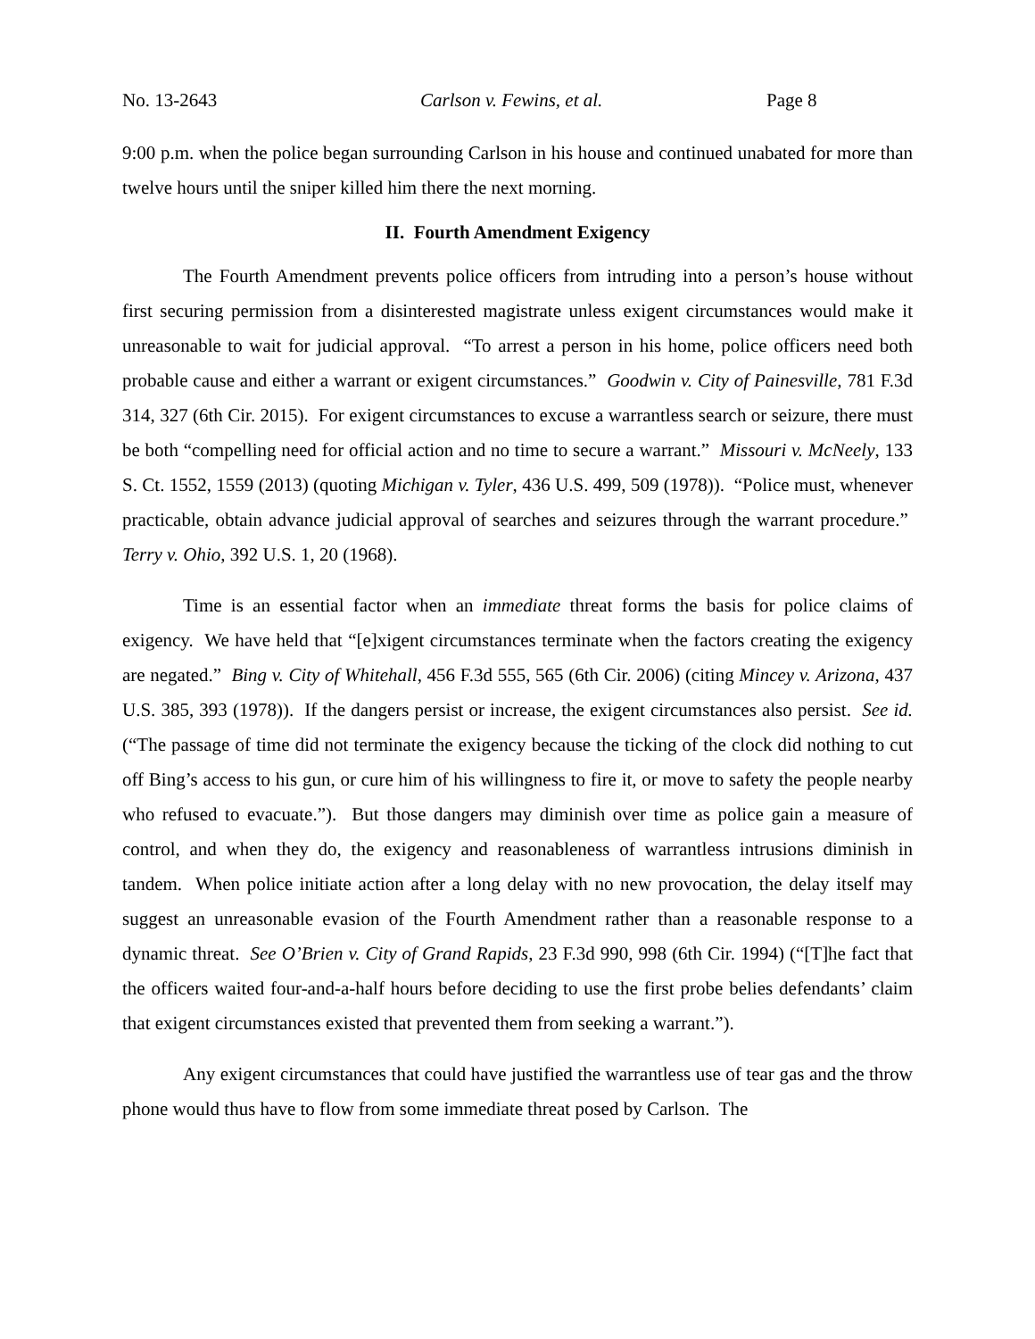No. 13-2643 Carlson v. Fewins, et al. Page 8
9:00 p.m. when the police began surrounding Carlson in his house and continued unabated for more than twelve hours until the sniper killed him there the next morning.
II. Fourth Amendment Exigency
The Fourth Amendment prevents police officers from intruding into a person’s house without first securing permission from a disinterested magistrate unless exigent circumstances would make it unreasonable to wait for judicial approval. “To arrest a person in his home, police officers need both probable cause and either a warrant or exigent circumstances.” Goodwin v. City of Painesville, 781 F.3d 314, 327 (6th Cir. 2015). For exigent circumstances to excuse a warrantless search or seizure, there must be both “compelling need for official action and no time to secure a warrant.” Missouri v. McNeely, 133 S. Ct. 1552, 1559 (2013) (quoting Michigan v. Tyler, 436 U.S. 499, 509 (1978)). “Police must, whenever practicable, obtain advance judicial approval of searches and seizures through the warrant procedure.” Terry v. Ohio, 392 U.S. 1, 20 (1968).
Time is an essential factor when an immediate threat forms the basis for police claims of exigency. We have held that “[e]xigent circumstances terminate when the factors creating the exigency are negated.” Bing v. City of Whitehall, 456 F.3d 555, 565 (6th Cir. 2006) (citing Mincey v. Arizona, 437 U.S. 385, 393 (1978)). If the dangers persist or increase, the exigent circumstances also persist. See id. (“The passage of time did not terminate the exigency because the ticking of the clock did nothing to cut off Bing’s access to his gun, or cure him of his willingness to fire it, or move to safety the people nearby who refused to evacuate.”). But those dangers may diminish over time as police gain a measure of control, and when they do, the exigency and reasonableness of warrantless intrusions diminish in tandem. When police initiate action after a long delay with no new provocation, the delay itself may suggest an unreasonable evasion of the Fourth Amendment rather than a reasonable response to a dynamic threat. See O’Brien v. City of Grand Rapids, 23 F.3d 990, 998 (6th Cir. 1994) (“[T]he fact that the officers waited four-and-a-half hours before deciding to use the first probe belies defendants’ claim that exigent circumstances existed that prevented them from seeking a warrant.”).
Any exigent circumstances that could have justified the warrantless use of tear gas and the throw phone would thus have to flow from some immediate threat posed by Carlson. The